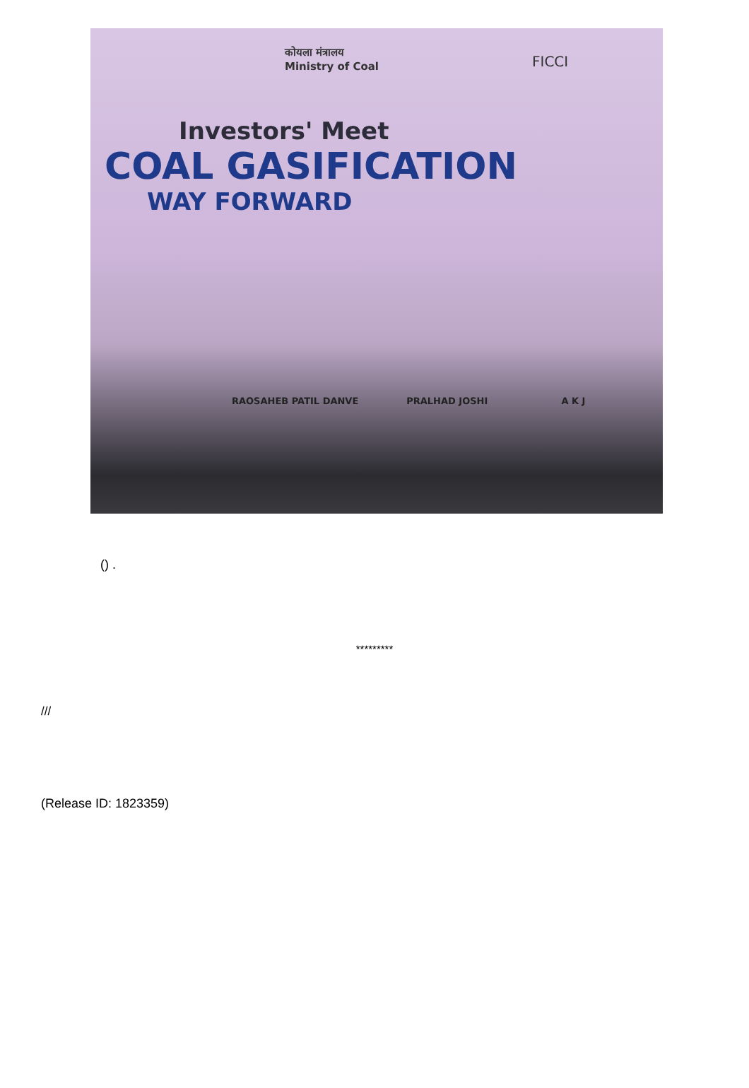कोयला मंत्रालय
Ministry of Coal
FICCI
Investors' Meet
COAL GASIFICATION
WAY FORWARD
RAOSAHEB PATIL DANVE PRALHAD JOSHI A K J
() .
*********
///
(Release ID: 1823359)